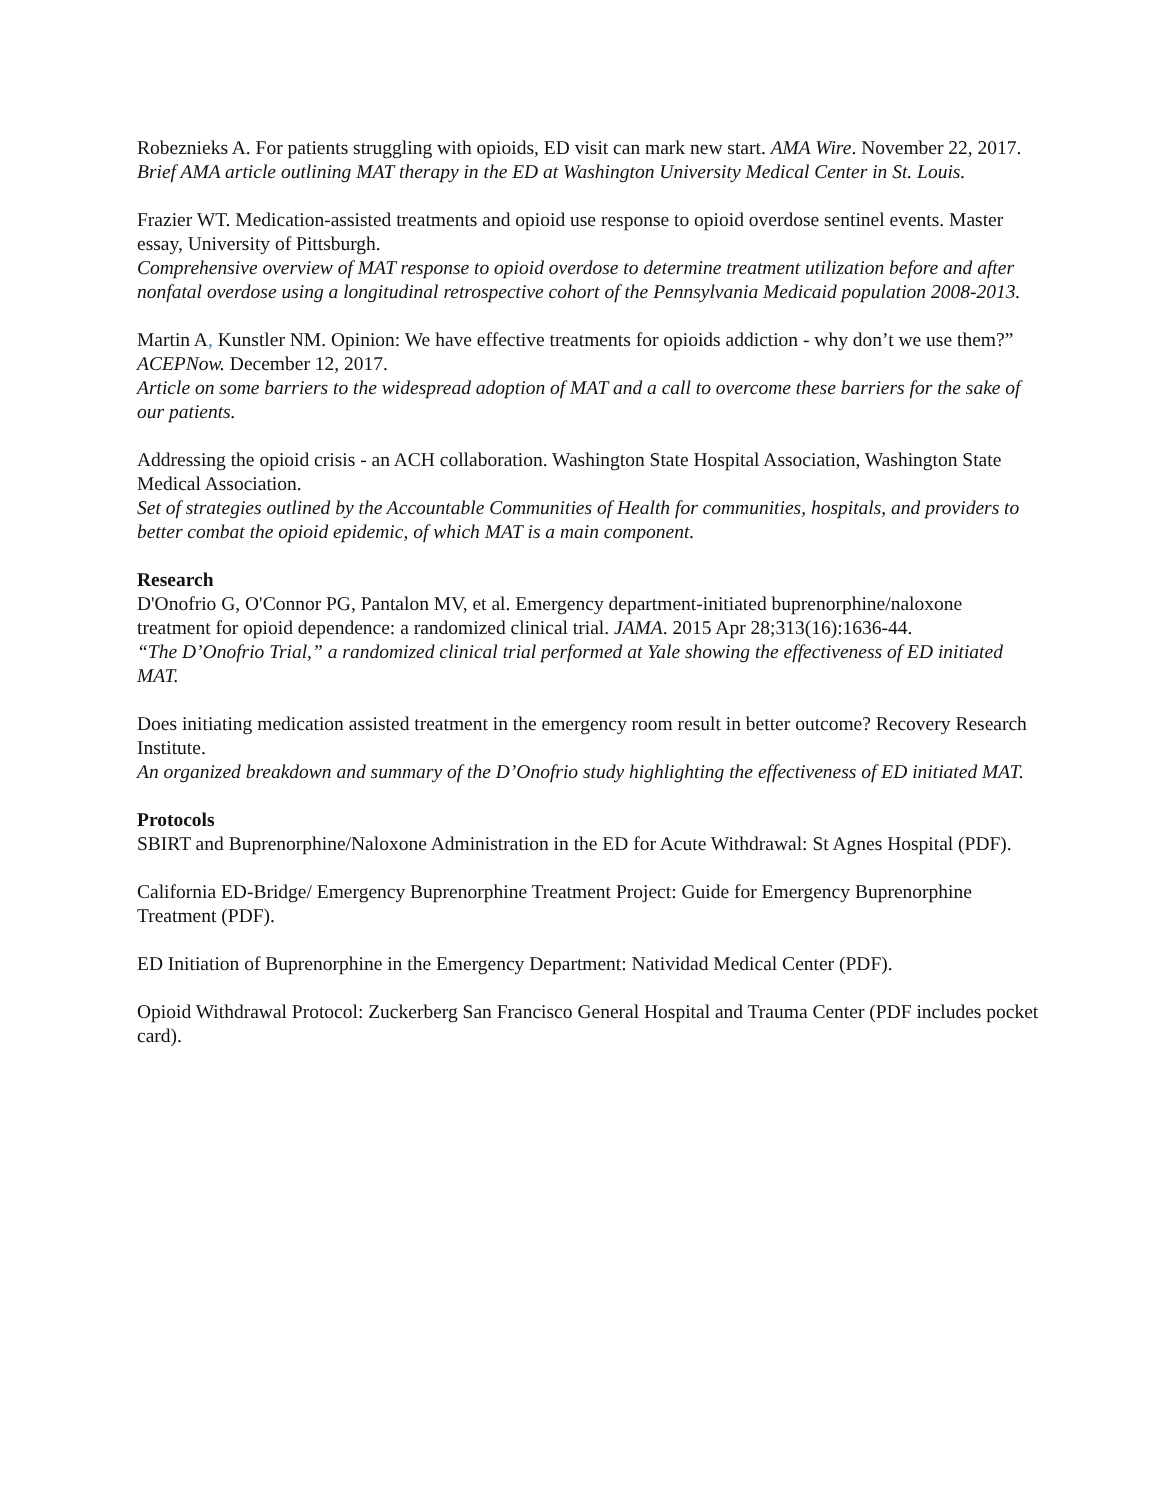Robeznieks A. For patients struggling with opioids, ED visit can mark new start. AMA Wire. November 22, 2017.
Brief AMA article outlining MAT therapy in the ED at Washington University Medical Center in St. Louis.
Frazier WT. Medication-assisted treatments and opioid use response to opioid overdose sentinel events. Master essay, University of Pittsburgh.
Comprehensive overview of MAT response to opioid overdose to determine treatment utilization before and after nonfatal overdose using a longitudinal retrospective cohort of the Pennsylvania Medicaid population 2008-2013.
Martin A, Kunstler NM. Opinion: We have effective treatments for opioids addiction - why don’t we use them?” ACEPNow. December 12, 2017.
Article on some barriers to the widespread adoption of MAT and a call to overcome these barriers for the sake of our patients.
Addressing the opioid crisis - an ACH collaboration. Washington State Hospital Association, Washington State Medical Association.
Set of strategies outlined by the Accountable Communities of Health for communities, hospitals, and providers to better combat the opioid epidemic, of which MAT is a main component.
Research
D'Onofrio G, O'Connor PG, Pantalon MV, et al. Emergency department-initiated buprenorphine/naloxone treatment for opioid dependence: a randomized clinical trial. JAMA. 2015 Apr 28;313(16):1636-44.
“The D’Onofrio Trial,” a randomized clinical trial performed at Yale showing the effectiveness of ED initiated MAT.
Does initiating medication assisted treatment in the emergency room result in better outcome? Recovery Research Institute.
An organized breakdown and summary of the D’Onofrio study highlighting the effectiveness of ED initiated MAT.
Protocols
SBIRT and Buprenorphine/Naloxone Administration in the ED for Acute Withdrawal: St Agnes Hospital (PDF).
California ED-Bridge/ Emergency Buprenorphine Treatment Project: Guide for Emergency Buprenorphine Treatment (PDF).
ED Initiation of Buprenorphine in the Emergency Department: Natividad Medical Center (PDF).
Opioid Withdrawal Protocol: Zuckerberg San Francisco General Hospital and Trauma Center (PDF includes pocket card).